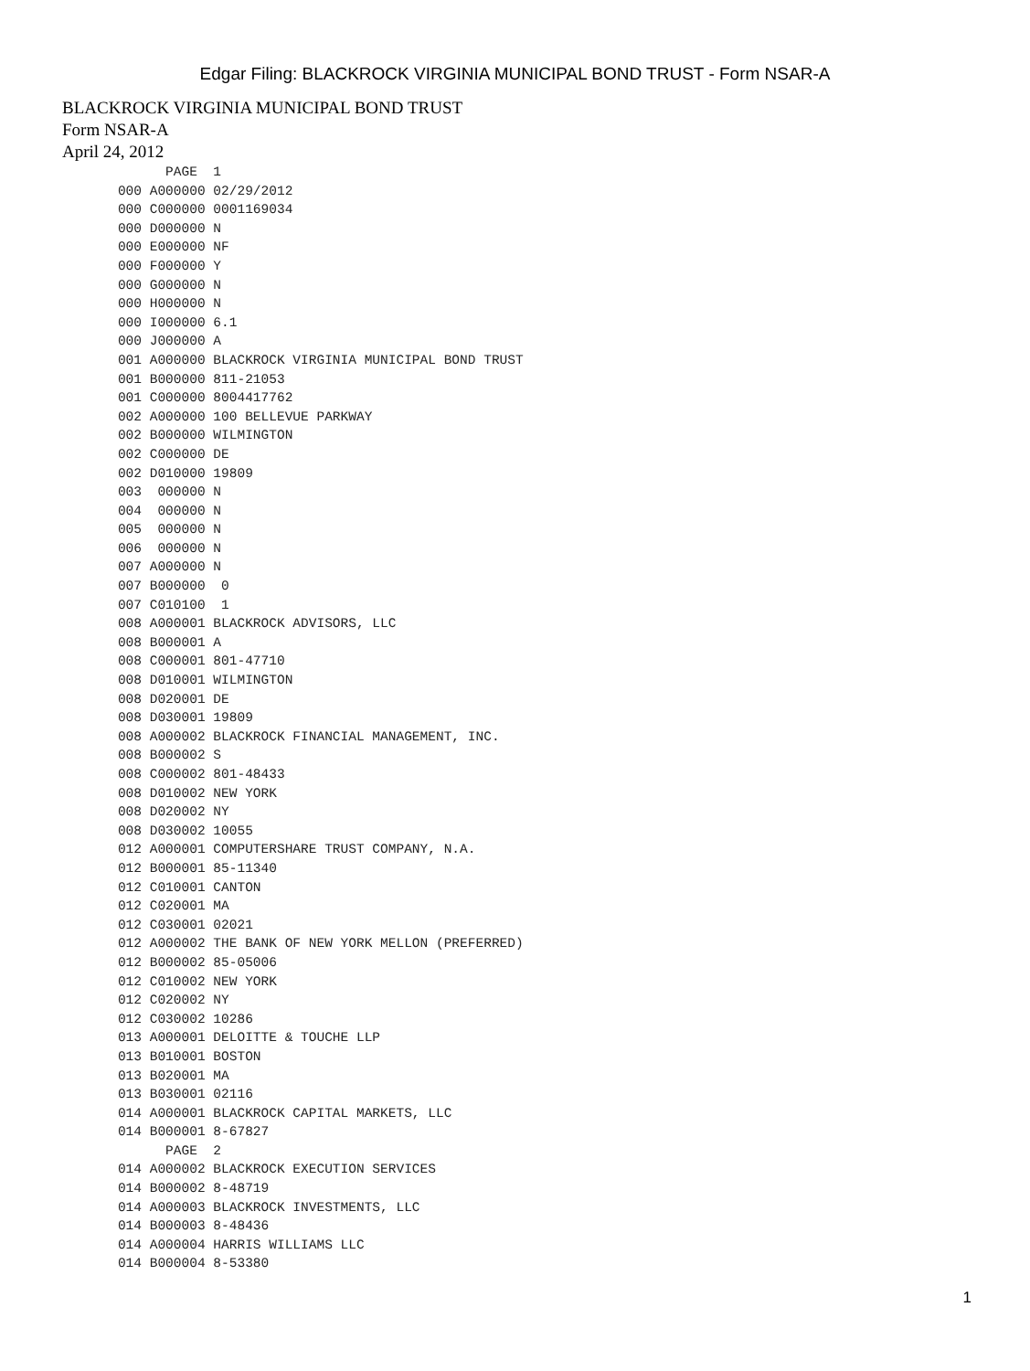Edgar Filing: BLACKROCK VIRGINIA MUNICIPAL BOND TRUST - Form NSAR-A
BLACKROCK VIRGINIA MUNICIPAL BOND TRUST
Form NSAR-A
April 24, 2012
             PAGE  1
       000 A000000 02/29/2012
       000 C000000 0001169034
       000 D000000 N
       000 E000000 NF
       000 F000000 Y
       000 G000000 N
       000 H000000 N
       000 I000000 6.1
       000 J000000 A
       001 A000000 BLACKROCK VIRGINIA MUNICIPAL BOND TRUST
       001 B000000 811-21053
       001 C000000 8004417762
       002 A000000 100 BELLEVUE PARKWAY
       002 B000000 WILMINGTON
       002 C000000 DE
       002 D010000 19809
       003  000000 N
       004  000000 N
       005  000000 N
       006  000000 N
       007 A000000 N
       007 B000000  0
       007 C010100  1
       008 A000001 BLACKROCK ADVISORS, LLC
       008 B000001 A
       008 C000001 801-47710
       008 D010001 WILMINGTON
       008 D020001 DE
       008 D030001 19809
       008 A000002 BLACKROCK FINANCIAL MANAGEMENT, INC.
       008 B000002 S
       008 C000002 801-48433
       008 D010002 NEW YORK
       008 D020002 NY
       008 D030002 10055
       012 A000001 COMPUTERSHARE TRUST COMPANY, N.A.
       012 B000001 85-11340
       012 C010001 CANTON
       012 C020001 MA
       012 C030001 02021
       012 A000002 THE BANK OF NEW YORK MELLON (PREFERRED)
       012 B000002 85-05006
       012 C010002 NEW YORK
       012 C020002 NY
       012 C030002 10286
       013 A000001 DELOITTE & TOUCHE LLP
       013 B010001 BOSTON
       013 B020001 MA
       013 B030001 02116
       014 A000001 BLACKROCK CAPITAL MARKETS, LLC
       014 B000001 8-67827
             PAGE  2
       014 A000002 BLACKROCK EXECUTION SERVICES
       014 B000002 8-48719
       014 A000003 BLACKROCK INVESTMENTS, LLC
       014 B000003 8-48436
       014 A000004 HARRIS WILLIAMS LLC
       014 B000004 8-53380
1